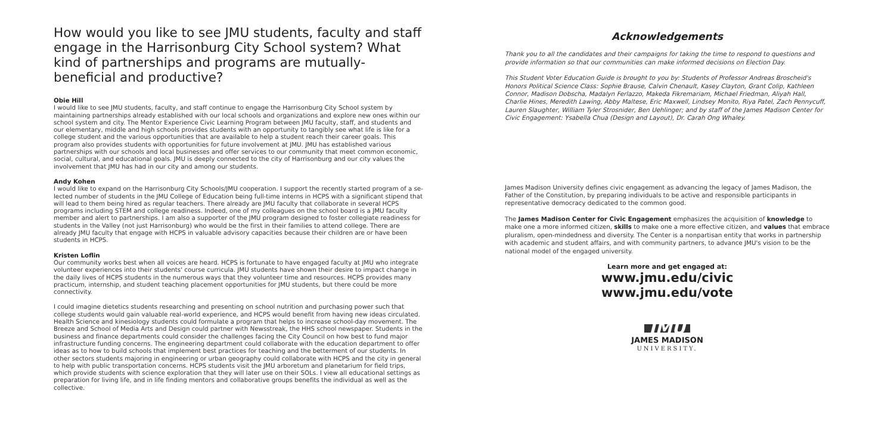How would you like to see JMU students, faculty and staff engage in the Harrisonburg City School system? What kind of partner­ships and programs are mutually-beneficial and productive?
Obie Hill
I would like to see JMU students, faculty, and staff continue to engage the Harrisonburg City School system by maintaining partnerships already established with our local schools and organizations and explore new ones within our school system and city. The Mentor Experience Civic Learning Program between JMU faculty, staff, and students and our elementary, middle and high schools provides students with an opportunity to tangibly see what life is like for a college student and the various opportunities that are available to help a student reach their career goals. This program also provides students with oppor­tunities for future involvement at JMU. JMU has established various partnerships with our schools and local businesses and offer services to our community that meet common economic, social, cultural, and educational goals. JMU is deeply connect­ed to the city of Harrisonburg and our city values the involvement that JMU has had in our city and among our students.
Andy Kohen
I would like to expand on the Harrisonburg City Schools/JMU cooperation. I support the recently started program of a se­lected number of students in the JMU College of Education being full-time interns in HCPS with a significant stipend that will lead to them being hired as regular teachers. There already are JMU faculty that collaborate in several HCPS programs including STEM and college readiness. Indeed, one of my colleagues on the school board is a JMU faculty member and alert to partnerships. I am also a supporter of the JMU program designed to foster collegiate readiness for students in the Valley (not just Harrisonburg) who would be the first in their families to attend college. There are already JMU faculty that engage with HCPS in valuable advisory capacities because their children are or have been students in HCPS.
Kristen Loflin
Our community works best when all voices are heard. HCPS is fortunate to have engaged faculty at JMU who integrate vol­unteer experiences into their students' course curricula. JMU students have shown their desire to impact change in the daily lives of HCPS students in the numerous ways that they volunteer time and resources. HCPS provides many practicum, intern­ship, and student teaching placement opportunities for JMU students, but there could be more connectivity.
I could imagine dietetics students researching and presenting on school nutrition and purchasing power such that college students would gain valuable real-world experience, and HCPS would benefit from having new ideas circulated. Health Sci­ence and kinesiology students could formulate a program that helps to increase school-day movement. The Breeze and School of Media Arts and Design could partner with Newsstreak, the HHS school newspaper. Students in the business and finance departments could consider the challenges facing the City Council on how best to fund major infrastructure funding concerns. The engineering department could collaborate with the education department to offer ideas as to how to build schools that implement best practices for teaching and the betterment of our students. In other sectors students majoring in engineering or urban geography could collaborate with HCPS and the city in general to help with public transportation concerns. HCPS students visit the JMU arboretum and planetarium for field trips, which provide students with science explo­ration that they will later use on their SOLs. I view all educational settings as preparation for living life, and in life finding mentors and collaborative groups benefits the individual as well as the collective.
Acknowledgements
Thank you to all the candidates and their campaigns for taking the time to respond to questions and provide information so that our communities can make informed decisions on Election Day.
This Student Voter Education Guide is brought to you by: Students of Professor Andreas Broscheid's Honors Political Science Class: Sophie Brause, Calvin Chenault, Kasey Clayton, Grant Colip, Kathleen Connor, Madison Dobscha, Madalyn Ferlazzo, Makeda Fikremariam, Michael Friedman, Aliyah Hall, Charlie Hines, Meredith Lawing, Abby Maltese, Eric Maxwell, Lindsey Monito, Riya Patel, Zach Penny­cuff, Lauren Slaughter, William Tyler Strosnider, Ben Uehlinger; and by staff of the James Madison Center for Civic Engagement: Ysabella Chua (Design and Layout), Dr. Carah Ong Whaley.
James Madison University defines civic engagement as advancing the legacy of James Madison, the Father of the Constitution, by preparing individuals to be active and responsible participants in representative democracy dedicated to the common good.
The James Madison Center for Civic Engagement emphasizes the acquisition of knowledge to make one a more informed citizen, skills to make one a more effective citizen, and values that embrace pluralism, open-mindedness and diversity. The Center is a nonpartisan entity that works in partnership with academic and student affairs, and with community partners, to advance JMU's vision to be the national model of the engaged university.
Learn more and get engaged at:
www.jmu.edu/civic
www.jmu.edu/vote
JMU
JAMES MADISON
UNIVERSITY.